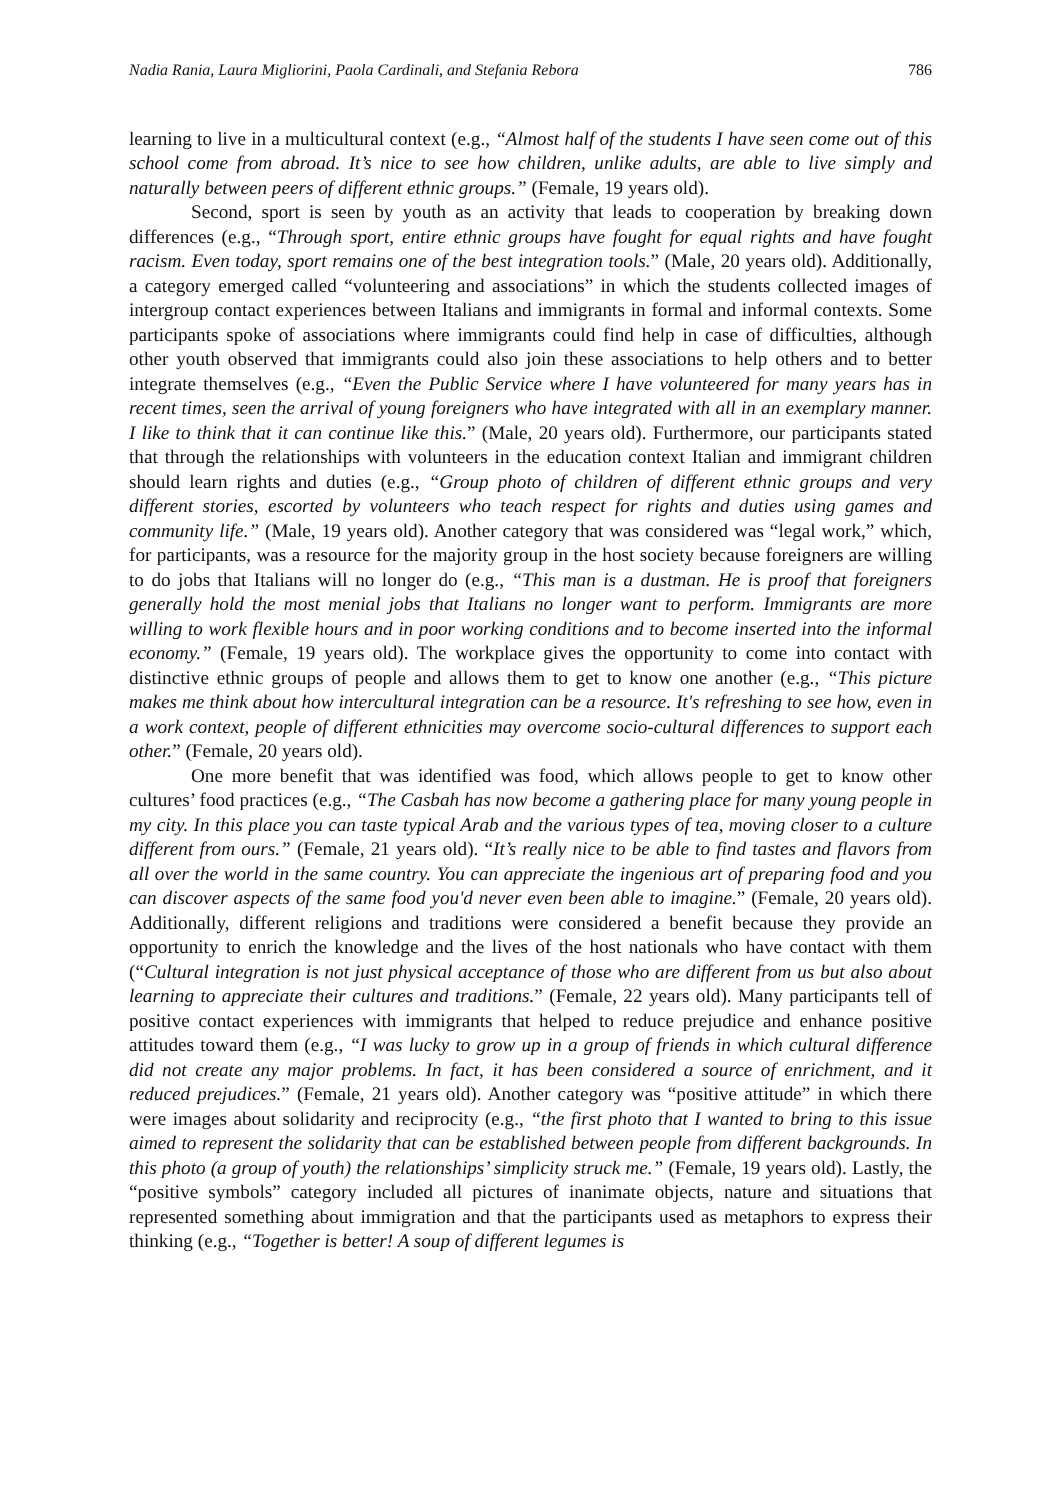Nadia Rania, Laura Migliorini, Paola Cardinali, and Stefania Rebora 786
learning to live in a multicultural context (e.g., “Almost half of the students I have seen come out of this school come from abroad. It’s nice to see how children, unlike adults, are able to live simply and naturally between peers of different ethnic groups.” (Female, 19 years old).
Second, sport is seen by youth as an activity that leads to cooperation by breaking down differences (e.g., “Through sport, entire ethnic groups have fought for equal rights and have fought racism. Even today, sport remains one of the best integration tools.” (Male, 20 years old). Additionally, a category emerged called “volunteering and associations” in which the students collected images of intergroup contact experiences between Italians and immigrants in formal and informal contexts. Some participants spoke of associations where immigrants could find help in case of difficulties, although other youth observed that immigrants could also join these associations to help others and to better integrate themselves (e.g., “Even the Public Service where I have volunteered for many years has in recent times, seen the arrival of young foreigners who have integrated with all in an exemplary manner. I like to think that it can continue like this.” (Male, 20 years old). Furthermore, our participants stated that through the relationships with volunteers in the education context Italian and immigrant children should learn rights and duties (e.g., “Group photo of children of different ethnic groups and very different stories, escorted by volunteers who teach respect for rights and duties using games and community life.” (Male, 19 years old). Another category that was considered was “legal work,” which, for participants, was a resource for the majority group in the host society because foreigners are willing to do jobs that Italians will no longer do (e.g., “This man is a dustman. He is proof that foreigners generally hold the most menial jobs that Italians no longer want to perform. Immigrants are more willing to work flexible hours and in poor working conditions and to become inserted into the informal economy.” (Female, 19 years old). The workplace gives the opportunity to come into contact with distinctive ethnic groups of people and allows them to get to know one another (e.g., “This picture makes me think about how intercultural integration can be a resource. It's refreshing to see how, even in a work context, people of different ethnicities may overcome socio-cultural differences to support each other.” (Female, 20 years old).
One more benefit that was identified was food, which allows people to get to know other cultures’ food practices (e.g., “The Casbah has now become a gathering place for many young people in my city. In this place you can taste typical Arab and the various types of tea, moving closer to a culture different from ours.” (Female, 21 years old). “It’s really nice to be able to find tastes and flavors from all over the world in the same country. You can appreciate the ingenious art of preparing food and you can discover aspects of the same food you'd never even been able to imagine.” (Female, 20 years old). Additionally, different religions and traditions were considered a benefit because they provide an opportunity to enrich the knowledge and the lives of the host nationals who have contact with them (“Cultural integration is not just physical acceptance of those who are different from us but also about learning to appreciate their cultures and traditions.” (Female, 22 years old). Many participants tell of positive contact experiences with immigrants that helped to reduce prejudice and enhance positive attitudes toward them (e.g., “I was lucky to grow up in a group of friends in which cultural difference did not create any major problems. In fact, it has been considered a source of enrichment, and it reduced prejudices.” (Female, 21 years old). Another category was “positive attitude” in which there were images about solidarity and reciprocity (e.g., “the first photo that I wanted to bring to this issue aimed to represent the solidarity that can be established between people from different backgrounds. In this photo (a group of youth) the relationships’ simplicity struck me.” (Female, 19 years old). Lastly, the “positive symbols” category included all pictures of inanimate objects, nature and situations that represented something about immigration and that the participants used as metaphors to express their thinking (e.g., “Together is better! A soup of different legumes is